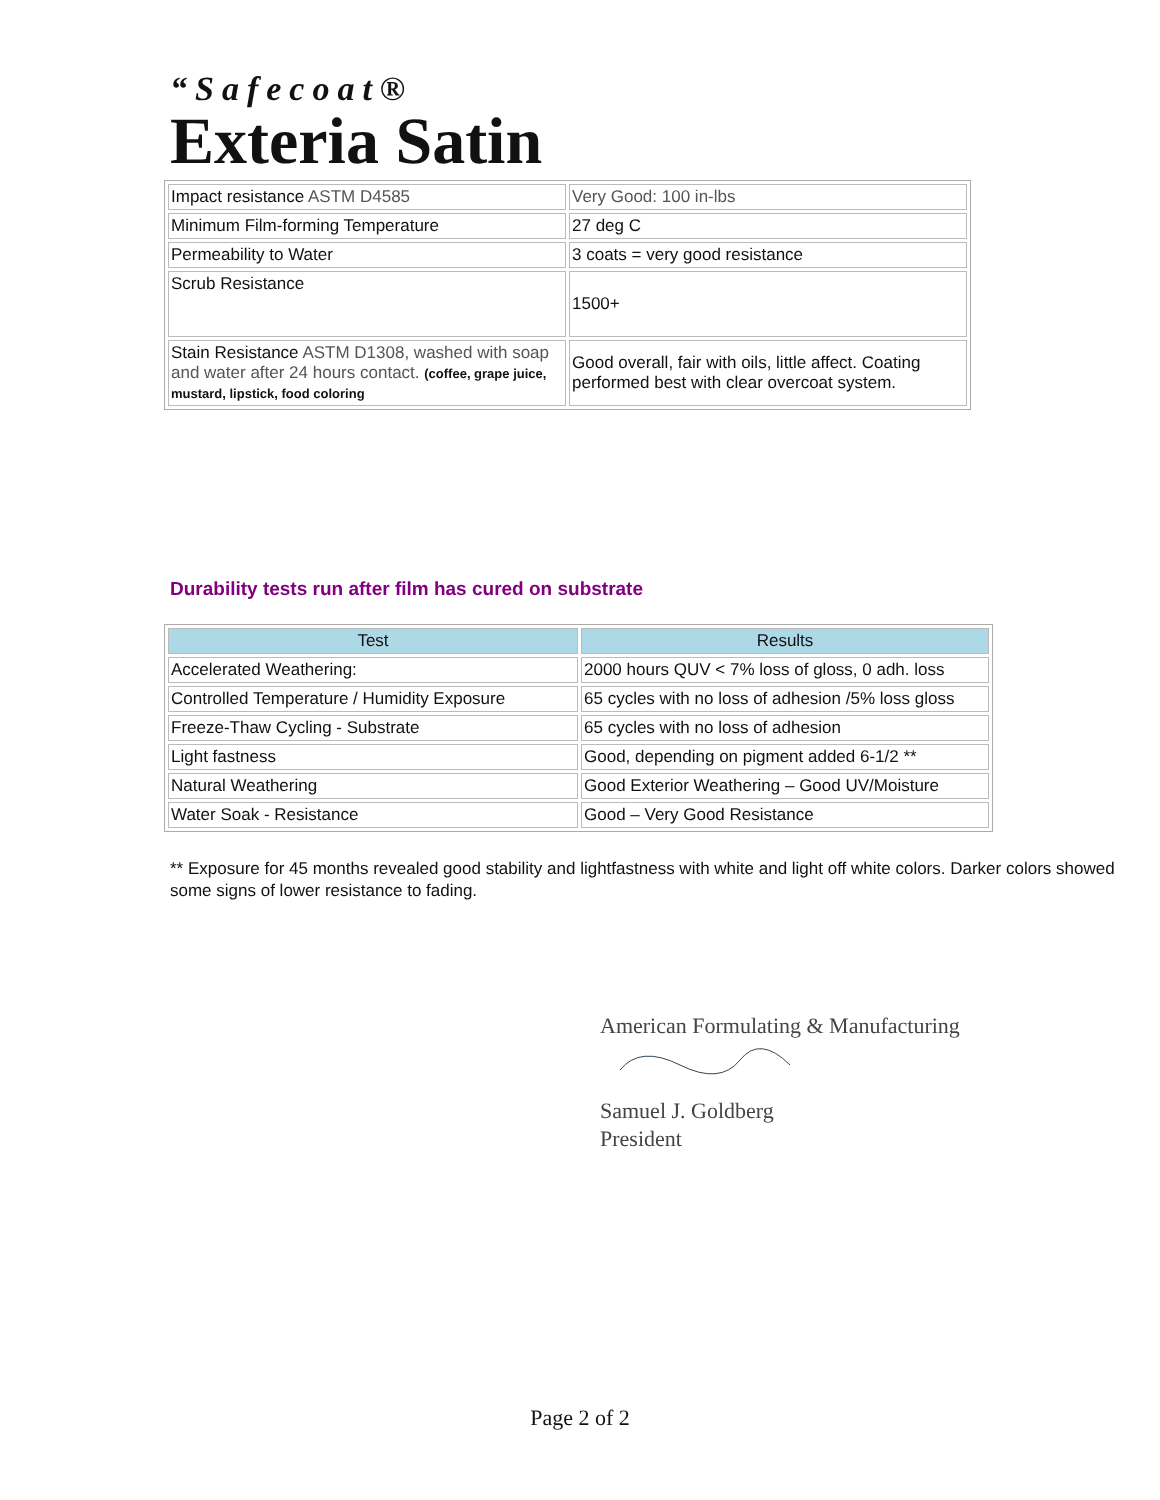“Safecoat®
Exteria Satin
| Impact resistance ASTM D4585 | Very Good: 100 in-lbs |
| Minimum Film-forming Temperature | 27 deg C |
| Permeability to Water | 3 coats = very good resistance |
| Scrub Resistance | 1500+ |
| Stain Resistance ASTM D1308, washed with soap and water after 24 hours contact. (coffee, grape juice, mustard, lipstick, food coloring | Good overall, fair with oils, little affect. Coating performed best with clear overcoat system. |
Durability tests run after film has cured on substrate
| Test | Results |
| --- | --- |
| Accelerated Weathering: | 2000 hours QUV < 7% loss of gloss, 0 adh. loss |
| Controlled Temperature / Humidity Exposure | 65 cycles with no loss of adhesion /5% loss gloss |
| Freeze-Thaw Cycling - Substrate | 65 cycles with no loss of adhesion |
| Light fastness | Good, depending on pigment added 6-1/2 ** |
| Natural Weathering | Good Exterior Weathering – Good UV/Moisture |
| Water Soak - Resistance | Good – Very Good Resistance |
** Exposure for 45 months revealed good stability and lightfastness with white and light off white colors. Darker colors showed some signs of lower resistance to fading.
American Formulating & Manufacturing
Samuel J. Goldberg
President
Page 2 of 2